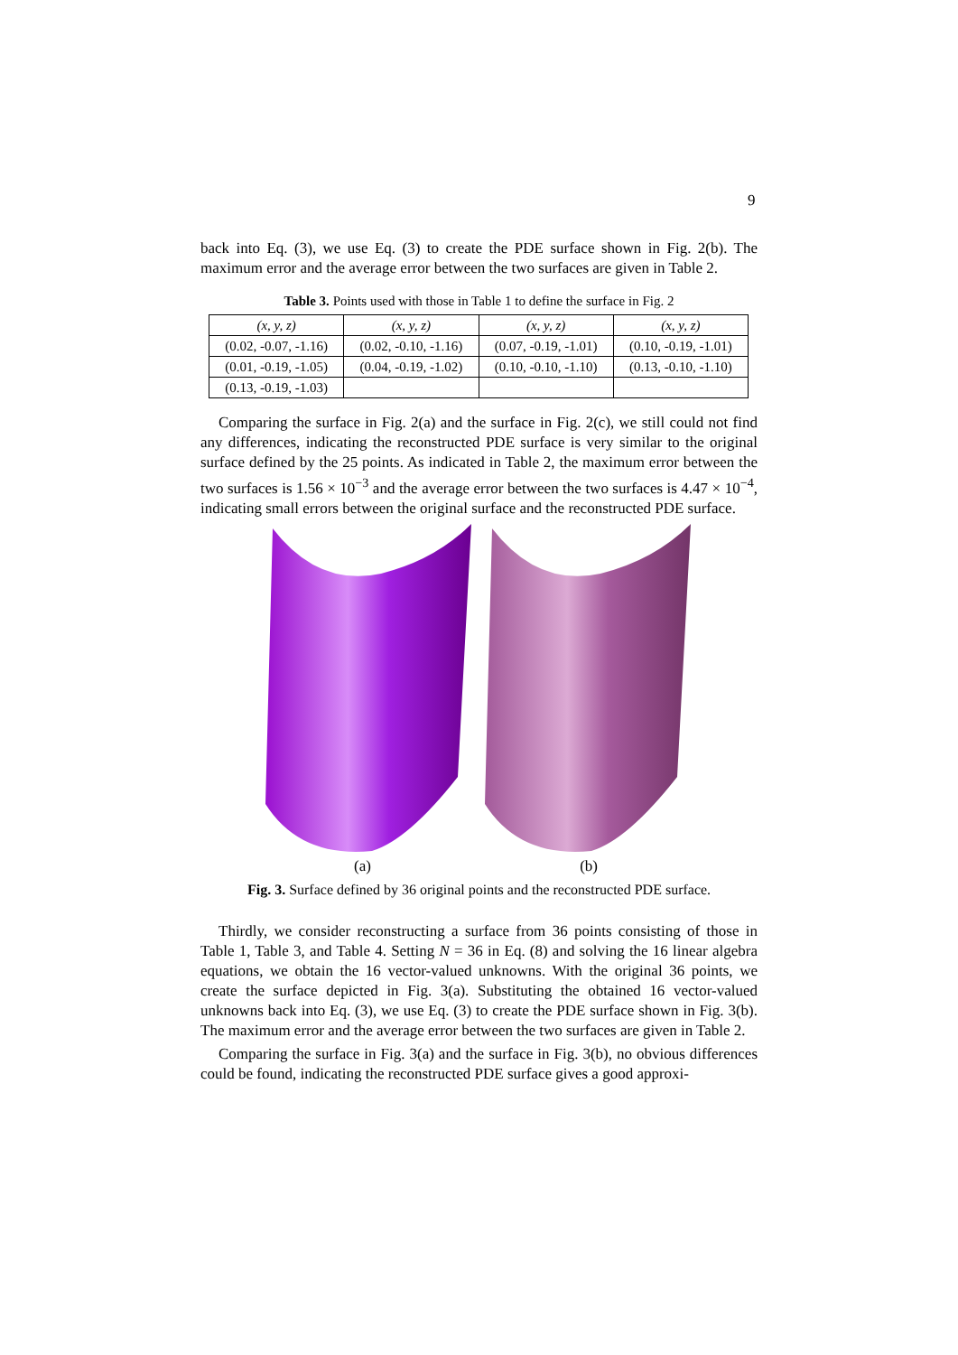9
back into Eq. (3), we use Eq. (3) to create the PDE surface shown in Fig. 2(b). The maximum error and the average error between the two surfaces are given in Table 2.
Table 3. Points used with those in Table 1 to define the surface in Fig. 2
| (x, y, z) | (x, y, z) | (x, y, z) | (x, y, z) |
| (0.02, -0.07, -1.16) | (0.02, -0.10, -1.16) | (0.07, -0.19, -1.01) | (0.10, -0.19, -1.01) |
| (0.01, -0.19, -1.05) | (0.04, -0.19, -1.02) | (0.10, -0.10, -1.10) | (0.13, -0.10, -1.10) |
| (0.13, -0.19, -1.03) | | | |
Comparing the surface in Fig. 2(a) and the surface in Fig. 2(c), we still could not find any differences, indicating the reconstructed PDE surface is very similar to the original surface defined by the 25 points. As indicated in Table 2, the maximum error between the two surfaces is 1.56 × 10<sup>−3</sup> and the average error between the two surfaces is 4.47 × 10<sup>−4</sup>, indicating small errors between the original surface and the reconstructed PDE surface.
(a) (b)
Fig. 3. Surface defined by 36 original points and the reconstructed PDE surface.
Thirdly, we consider reconstructing a surface from 36 points consisting of those in Table 1, Table 3, and Table 4. Setting N = 36 in Eq. (8) and solving the 16 linear algebra equations, we obtain the 16 vector-valued unknowns. With the original 36 points, we create the surface depicted in Fig. 3(a). Substituting the obtained 16 vector-valued unknowns back into Eq. (3), we use Eq. (3) to create the PDE surface shown in Fig. 3(b). The maximum error and the average error between the two surfaces are given in Table 2.
Comparing the surface in Fig. 3(a) and the surface in Fig. 3(b), no obvious differences could be found, indicating the reconstructed PDE surface gives a good approxi-